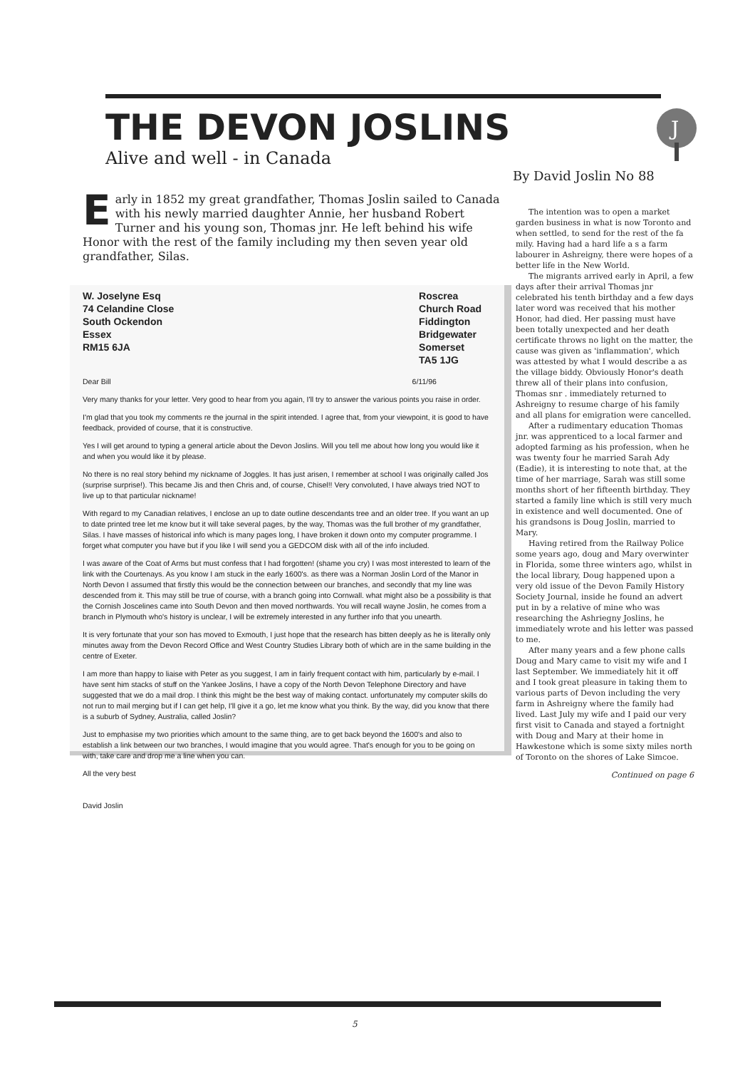THE DEVON JOSLINS
Alive and well - in Canada
By David Joslin No 88
J
Early in 1852 my great grandfather, Thomas Joslin sailed to Canada with his newly married daughter Annie, her husband Robert Turner and his young son, Thomas jnr. He left behind his wife Honor with the rest of the family including my then seven year old grandfather, Silas.
W. Joselyne Esq
74 Celandine Close
South Ockendon
Essex
RM15 6JA
Roscrea
Church Road
Fiddington
Bridgewater
Somerset
TA5 1JG
Dear Bill 6/11/96
Very many thanks for your letter. Very good to hear from you again, I'll try to answer the various points you raise in order.
I'm glad that you took my comments re the journal in the spirit intended. I agree that, from your viewpoint, it is good to have feedback, provided of course, that it is constructive.
Yes I will get around to typing a general article about the Devon Joslins. Will you tell me about how long you would like it and when you would like it by please.
No there is no real story behind my nickname of Joggles. It has just arisen, I remember at school I was originally called Jos (surprise surprise!). This became Jis and then Chris and, of course, Chisel!! Very convoluted, I have always tried NOT to live up to that particular nickname!
With regard to my Canadian relatives, I enclose an up to date outline descendants tree and an older tree. If you want an up to date printed tree let me know but it will take several pages, by the way, Thomas was the full brother of my grandfather, Silas. I have masses of historical info which is many pages long, I have broken it down onto my computer programme. I forget what computer you have but if you like I will send you a GEDCOM disk with all of the info included.
I was aware of the Coat of Arms but must confess that I had forgotten! (shame you cry) I was most interested to learn of the link with the Courtenays. As you know I am stuck in the early 1600's. as there was a Norman Joslin Lord of the Manor in North Devon I assumed that firstly this would be the connection between our branches, and secondly that my line was descended from it. This may still be true of course, with a branch going into Cornwall. what might also be a possibility is that the Cornish Joscelines came into South Devon and then moved northwards. You will recall wayne Joslin, he comes from a branch in Plymouth who's history is unclear, I will be extremely interested in any further info that you unearth.
It is very fortunate that your son has moved to Exmouth, I just hope that the research has bitten deeply as he is literally only minutes away from the Devon Record Office and West Country Studies Library both of which are in the same building in the centre of Exeter.
I am more than happy to liaise with Peter as you suggest, I am in fairly frequent contact with him, particularly by e-mail. I have sent him stacks of stuff on the Yankee Joslins, I have a copy of the North Devon Telephone Directory and have suggested that we do a mail drop. I think this might be the best way of making contact. unfortunately my computer skills do not run to mail merging but if I can get help, I'll give it a go, let me know what you think. By the way, did you know that there is a suburb of Sydney, Australia, called Joslin?
Just to emphasise my two priorities which amount to the same thing, are to get back beyond the 1600's and also to establish a link between our two branches, I would imagine that you would agree. That's enough for you to be going on with, take care and drop me a line when you can.
All the very best
David Joslin
The intention was to open a market garden business in what is now Toronto and when settled, to send for the rest of the fa mily. Having had a hard life a s a farm labourer in Ashreigny, there were hopes of a better life in the New World.
The migrants arrived early in April, a few days after their arrival Thomas jnr celebrated his tenth birthday and a few days later word was received that his mother Honor, had died. Her passing must have been totally unexpected and her death certificate throws no light on the matter, the cause was given as 'inflammation', which was attested by what I would describe a as the village biddy. Obviously Honor's death threw all of their plans into confusion, Thomas snr . immediately returned to Ashreigny to resume charge of his family and all plans for emigration were cancelled.
After a rudimentary education Thomas jnr. was apprenticed to a local farmer and adopted farming as his profession, when he was twenty four he married Sarah Ady (Eadie), it is interesting to note that, at the time of her marriage, Sarah was still some months short of her fifteenth birthday. They started a family line which is still very much in existence and well documented. One of his grandsons is Doug Joslin, married to Mary.
Having retired from the Railway Police some years ago, doug and Mary overwinter in Florida, some three winters ago, whilst in the local library, Doug happened upon a very old issue of the Devon Family History Society Journal, inside he found an advert put in by a relative of mine who was researching the Ashriegny Joslins, he immediately wrote and his letter was passed to me.
After many years and a few phone calls Doug and Mary came to visit my wife and I last September. We immediately hit it off and I took great pleasure in taking them to various parts of Devon including the very farm in Ashreigny where the family had lived. Last July my wife and I paid our very first visit to Canada and stayed a fortnight with Doug and Mary at their home in Hawkestone which is some sixty miles north of Toronto on the shores of Lake Simcoe.
Continued on page 6
5